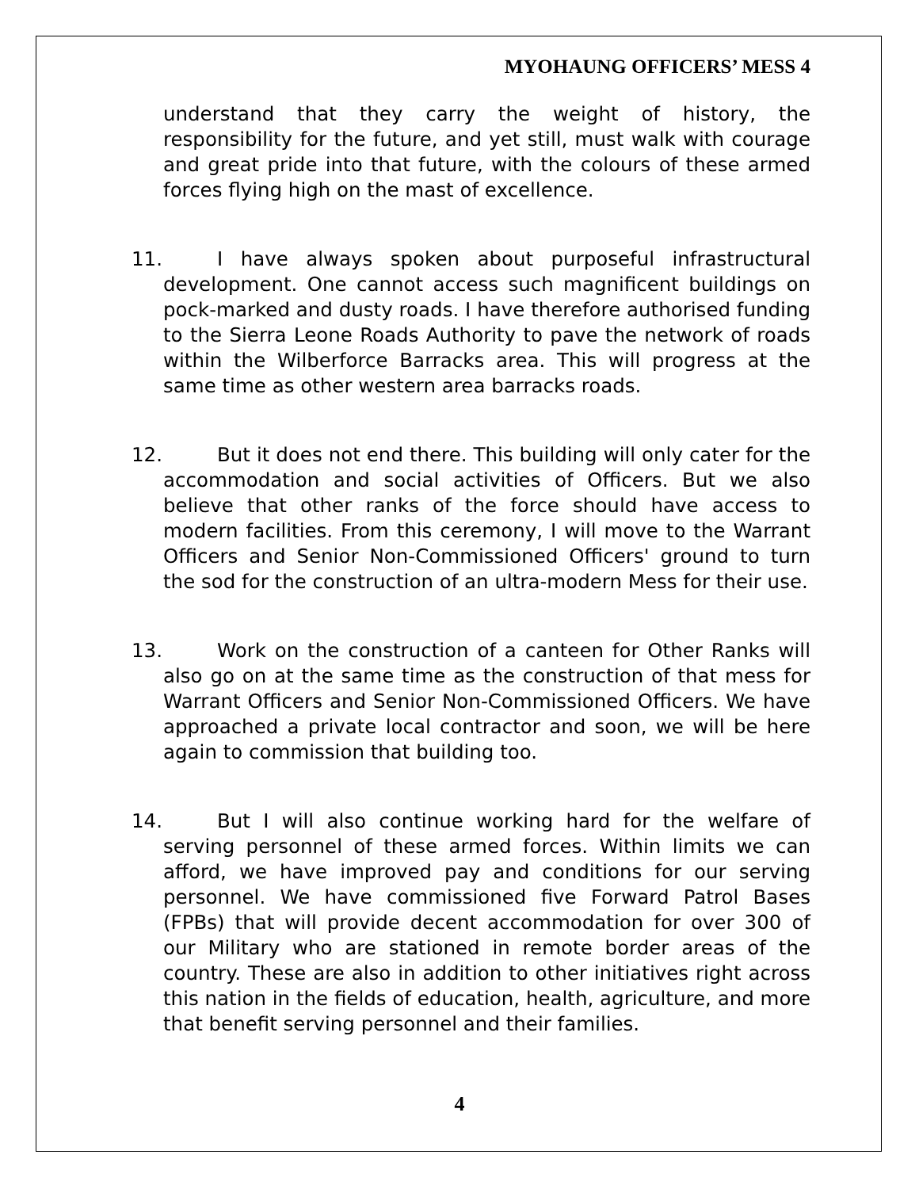MYOHAUNG OFFICERS’ MESS 4
understand that they carry the weight of history, the responsibility for the future, and yet still, must walk with courage and great pride into that future, with the colours of these armed forces flying high on the mast of excellence.
11. I have always spoken about purposeful infrastructural development. One cannot access such magnificent buildings on pock-marked and dusty roads. I have therefore authorised funding to the Sierra Leone Roads Authority to pave the network of roads within the Wilberforce Barracks area. This will progress at the same time as other western area barracks roads.
12. But it does not end there. This building will only cater for the accommodation and social activities of Officers. But we also believe that other ranks of the force should have access to modern facilities. From this ceremony, I will move to the Warrant Officers and Senior Non-Commissioned Officers' ground to turn the sod for the construction of an ultra-modern Mess for their use.
13. Work on the construction of a canteen for Other Ranks will also go on at the same time as the construction of that mess for Warrant Officers and Senior Non-Commissioned Officers. We have approached a private local contractor and soon, we will be here again to commission that building too.
14. But I will also continue working hard for the welfare of serving personnel of these armed forces. Within limits we can afford, we have improved pay and conditions for our serving personnel. We have commissioned five Forward Patrol Bases (FPBs) that will provide decent accommodation for over 300 of our Military who are stationed in remote border areas of the country. These are also in addition to other initiatives right across this nation in the fields of education, health, agriculture, and more that benefit serving personnel and their families.
4